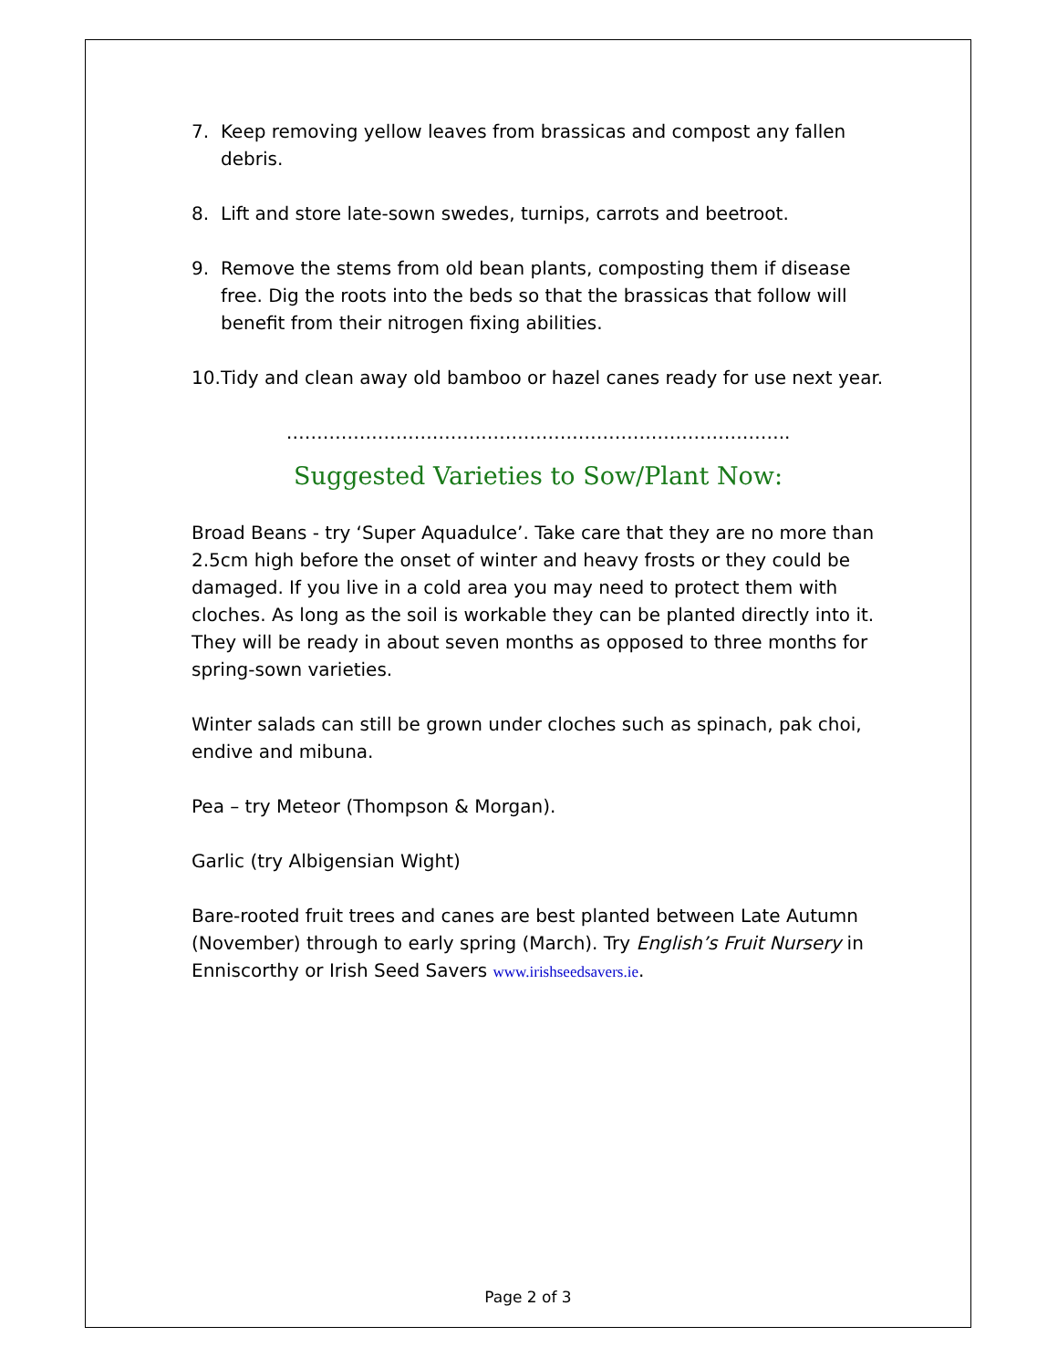7. Keep removing yellow leaves from brassicas and compost any fallen debris.
8. Lift and store late-sown swedes, turnips, carrots and beetroot.
9. Remove the stems from old bean plants, composting them if disease free. Dig the roots into the beds so that the brassicas that follow will benefit from their nitrogen fixing abilities.
10. Tidy and clean away old bamboo or hazel canes ready for use next year.
………………………………………………………………………..
Suggested Varieties to Sow/Plant Now:
Broad Beans - try ‘Super Aquadulce’. Take care that they are no more than 2.5cm high before the onset of winter and heavy frosts or they could be damaged. If you live in a cold area you may need to protect them with cloches. As long as the soil is workable they can be planted directly into it. They will be ready in about seven months as opposed to three months for spring-sown varieties.
Winter salads can still be grown under cloches such as spinach, pak choi, endive and mibuna.
Pea – try Meteor (Thompson & Morgan).
Garlic (try Albigensian Wight)
Bare-rooted fruit trees and canes are best planted between Late Autumn (November) through to early spring (March). Try English’s Fruit Nursery in Enniscorthy or Irish Seed Savers www.irishseedsavers.ie.
Page 2 of 3